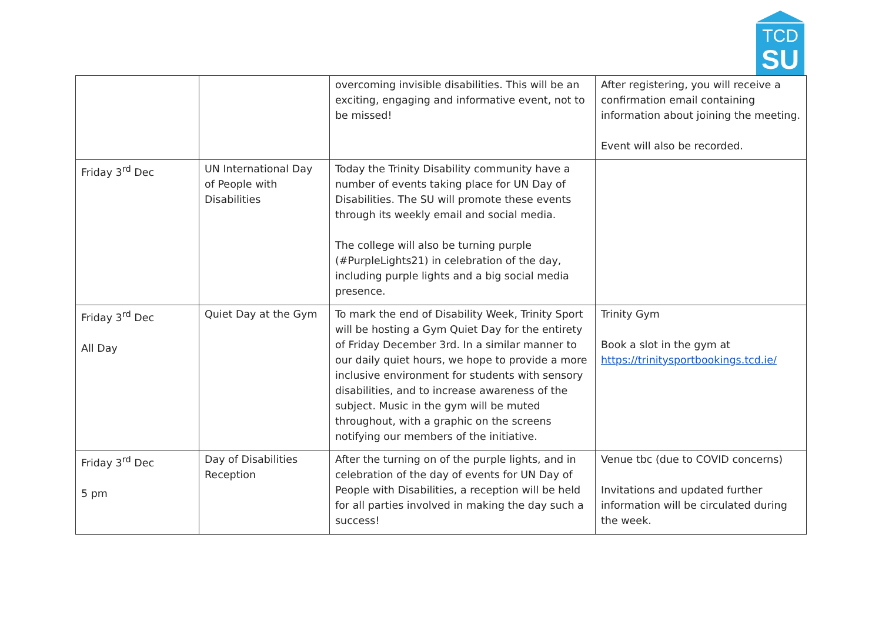TCD
SU
| | | overcoming invisible disabilities. This will be an exciting, engaging and informative event, not to be missed! | After registering, you will receive a confirmation email containing information about joining the meeting. Event will also be recorded. |
| Friday 3<sup>rd</sup> Dec | UN International Day of People with Disabilities | Today the Trinity Disability community have a number of events taking place for UN Day of Disabilities. The SU will promote these events through its weekly email and social media. The college will also be turning purple (#PurpleLights21) in celebration of the day, including purple lights and a big social media presence. | |
| Friday 3<sup>rd</sup> Dec All Day | Quiet Day at the Gym | To mark the end of Disability Week, Trinity Sport will be hosting a Gym Quiet Day for the entirety of Friday December 3rd. In a similar manner to our daily quiet hours, we hope to provide a more inclusive environment for students with sensory disabilities, and to increase awareness of the subject. Music in the gym will be muted throughout, with a graphic on the screens notifying our members of the initiative. | Trinity Gym Book a slot in the gym at https://trinitysportbookings.tcd.ie/ |
| Friday 3<sup>rd</sup> Dec 5 pm | Day of Disabilities Reception | After the turning on of the purple lights, and in celebration of the day of events for UN Day of People with Disabilities, a reception will be held for all parties involved in making the day such a success! | Venue tbc (due to COVID concerns) Invitations and updated further information will be circulated during the week. |